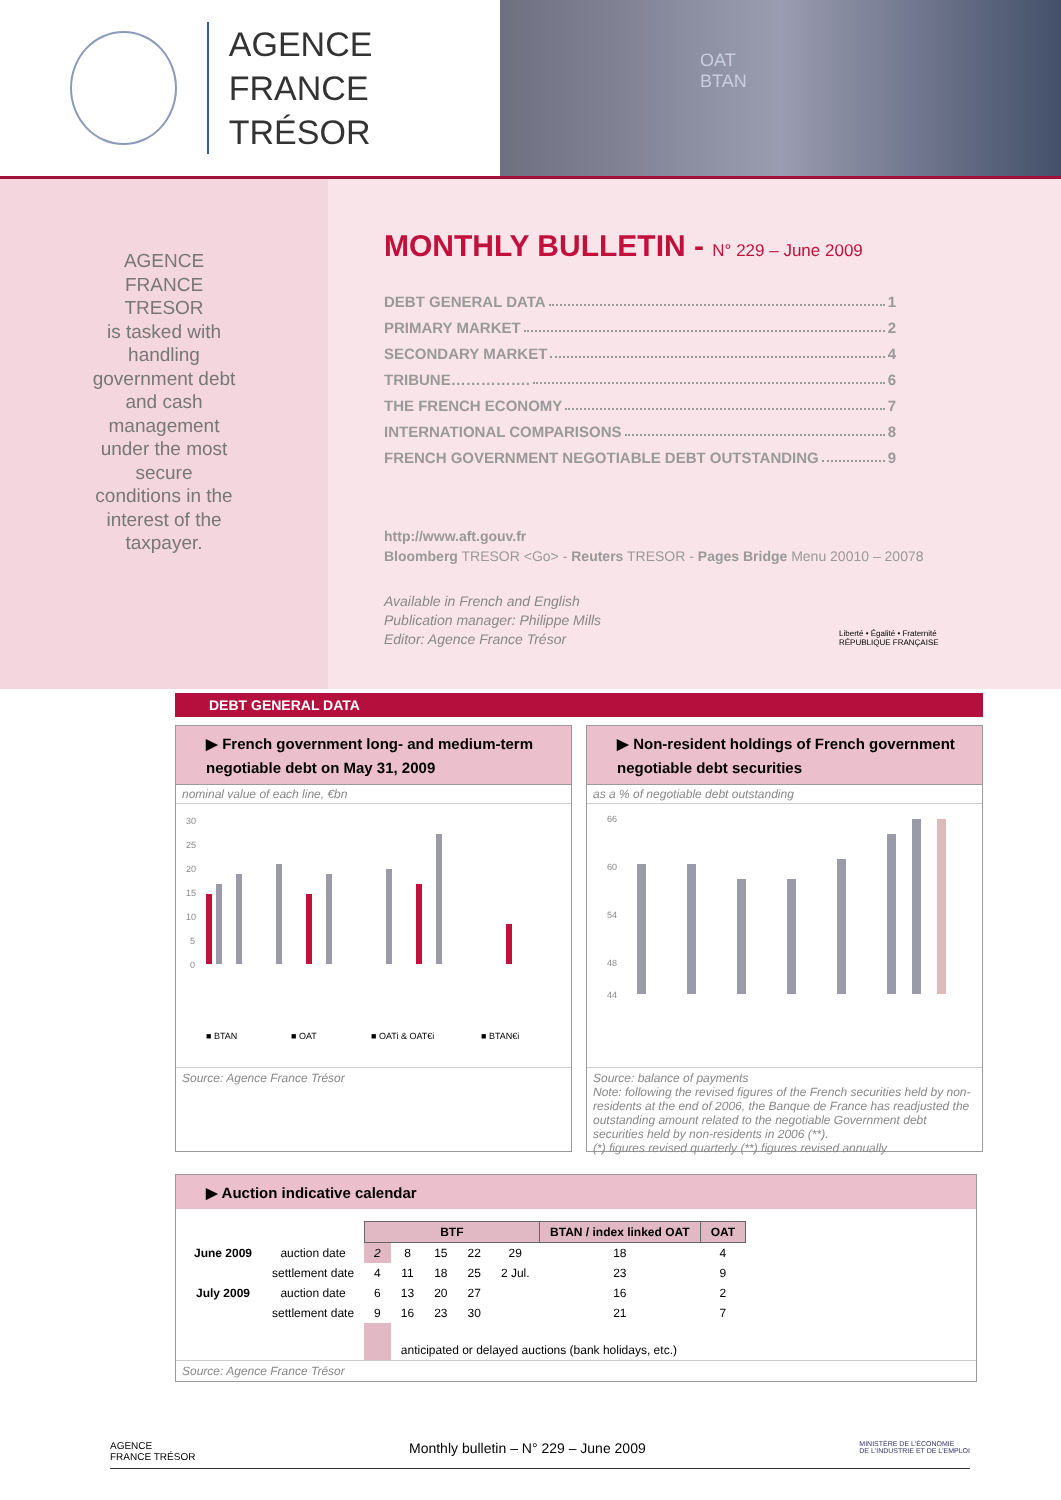AGENCE
FRANCE TRÉSOR
OAT
BTAN
AGENCE
FRANCE
TRESOR
is tasked with
handling
government debt
and cash
management
under the most
secure
conditions in the
interest of the
taxpayer.
MONTHLY BULLETIN - N° 229 – June 2009
DEBT GENERAL DATA 1
PRIMARY MARKET 2
SECONDARY MARKET 4
TRIBUNE……………. 6
THE FRENCH ECONOMY 7
INTERNATIONAL COMPARISONS 8
FRENCH GOVERNMENT NEGOTIABLE DEBT OUTSTANDING 9
http://www.aft.gouv.fr
Bloomberg TRESOR <Go> - Reuters TRESOR - Pages Bridge Menu 20010 – 20078
Available in French and English
Publication manager: Philippe Mills
Editor: Agence France Trésor
Liberté • Égalité • Fraternité
RÉPUBLIQUE FRANÇAISE
DEBT GENERAL DATA
▶ French government long- and medium-term negotiable debt on May 31, 2009
nominal value of each line, €bn
30
25
20
15
10
5
0
■ BTAN
■ OAT
■ OATi & OAT€i
■ BTAN€i
Source: Agence France Trésor
▶ Non-resident holdings of French government negotiable debt securities
as a % of negotiable debt outstanding
66
60
54
48
44
Source: balance of payments
Note: following the revised figures of the French securities held by non-residents at the end of 2006, the Banque de France has readjusted the outstanding amount related to the negotiable Government debt securities held by non-residents in 2006 (**).
(*) figures revised quarterly (**) figures revised annually
▶ Auction indicative calendar
| | | BTF | | | | | BTAN / index linked OAT | OAT |
| --- | --- | --- | --- | --- | --- | --- | --- | --- |
| June 2009 | auction date | 2 | 8 | 15 | 22 | 29 | 18 | 4 |
| | settlement date | 4 | 11 | 18 | 25 | 2 Jul. | 23 | 9 |
| July 2009 | auction date | 6 | 13 | 20 | 27 | | 16 | 2 |
| | settlement date | 9 | 16 | 23 | 30 | | 21 | 7 |
| | | | anticipated or delayed auctions (bank holidays, etc.) | | | | | |
Source: Agence France Trésor
AGENCE
FRANCE TRÉSOR Monthly bulletin – N° 229 – June 2009 MINISTÈRE DE L'ÉCONOMIE
DE L'INDUSTRIE ET DE L'EMPLOI